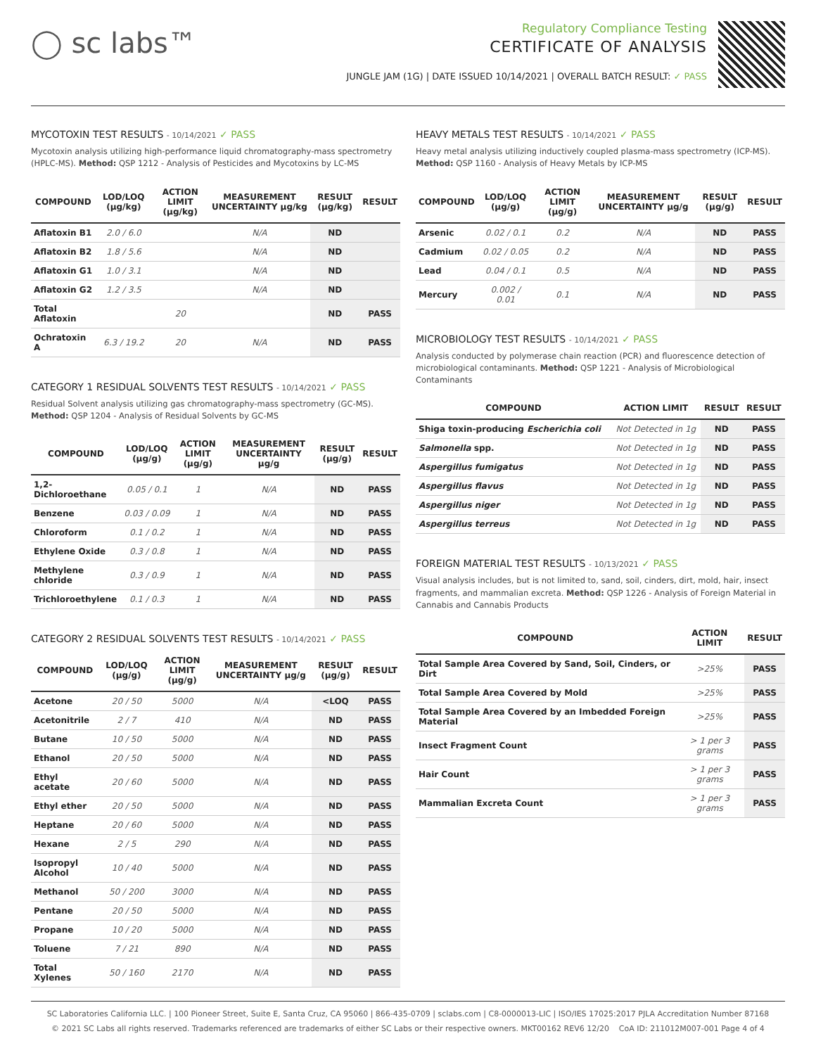◯ sc labs™
Regulatory Compliance Testing
CERTIFICATE OF ANALYSIS
JUNGLE JAM (1G) | DATE ISSUED 10/14/2021 | OVERALL BATCH RESULT: ✓ PASS
MYCOTOXIN TEST RESULTS - 10/14/2021 ✓ PASS
Mycotoxin analysis utilizing high-performance liquid chromatography-mass spectrometry (HPLC-MS). Method: QSP 1212 - Analysis of Pesticides and Mycotoxins by LC-MS
| COMPOUND | LOD/LOQ (μg/kg) | ACTION LIMIT (μg/kg) | MEASUREMENT UNCERTAINTY μg/kg | RESULT (μg/kg) | RESULT |
| --- | --- | --- | --- | --- | --- |
| Aflatoxin B1 | 2.0 / 6.0 | | N/A | ND | |
| Aflatoxin B2 | 1.8 / 5.6 | | N/A | ND | |
| Aflatoxin G1 | 1.0 / 3.1 | | N/A | ND | |
| Aflatoxin G2 | 1.2 / 3.5 | | N/A | ND | |
| Total Aflatoxin | | 20 | | ND | PASS |
| Ochratoxin A | 6.3 / 19.2 | 20 | N/A | ND | PASS |
CATEGORY 1 RESIDUAL SOLVENTS TEST RESULTS - 10/14/2021 ✓ PASS
Residual Solvent analysis utilizing gas chromatography-mass spectrometry (GC-MS). Method: QSP 1204 - Analysis of Residual Solvents by GC-MS
| COMPOUND | LOD/LOQ (μg/g) | ACTION LIMIT (μg/g) | MEASUREMENT UNCERTAINTY μg/g | RESULT (μg/g) | RESULT |
| --- | --- | --- | --- | --- | --- |
| 1,2-Dichloroethane | 0.05 / 0.1 | 1 | N/A | ND | PASS |
| Benzene | 0.03 / 0.09 | 1 | N/A | ND | PASS |
| Chloroform | 0.1 / 0.2 | 1 | N/A | ND | PASS |
| Ethylene Oxide | 0.3 / 0.8 | 1 | N/A | ND | PASS |
| Methylene chloride | 0.3 / 0.9 | 1 | N/A | ND | PASS |
| Trichloroethylene | 0.1 / 0.3 | 1 | N/A | ND | PASS |
CATEGORY 2 RESIDUAL SOLVENTS TEST RESULTS - 10/14/2021 ✓ PASS
| COMPOUND | LOD/LOQ (μg/g) | ACTION LIMIT (μg/g) | MEASUREMENT UNCERTAINTY μg/g | RESULT (μg/g) | RESULT |
| --- | --- | --- | --- | --- | --- |
| Acetone | 20 / 50 | 5000 | N/A | <LOQ | PASS |
| Acetonitrile | 2 / 7 | 410 | N/A | ND | PASS |
| Butane | 10 / 50 | 5000 | N/A | ND | PASS |
| Ethanol | 20 / 50 | 5000 | N/A | ND | PASS |
| Ethyl acetate | 20 / 60 | 5000 | N/A | ND | PASS |
| Ethyl ether | 20 / 50 | 5000 | N/A | ND | PASS |
| Heptane | 20 / 60 | 5000 | N/A | ND | PASS |
| Hexane | 2 / 5 | 290 | N/A | ND | PASS |
| Isopropyl Alcohol | 10 / 40 | 5000 | N/A | ND | PASS |
| Methanol | 50 / 200 | 3000 | N/A | ND | PASS |
| Pentane | 20 / 50 | 5000 | N/A | ND | PASS |
| Propane | 10 / 20 | 5000 | N/A | ND | PASS |
| Toluene | 7 / 21 | 890 | N/A | ND | PASS |
| Total Xylenes | 50 / 160 | 2170 | N/A | ND | PASS |
HEAVY METALS TEST RESULTS - 10/14/2021 ✓ PASS
Heavy metal analysis utilizing inductively coupled plasma-mass spectrometry (ICP-MS). Method: QSP 1160 - Analysis of Heavy Metals by ICP-MS
| COMPOUND | LOD/LOQ (μg/g) | ACTION LIMIT (μg/g) | MEASUREMENT UNCERTAINTY μg/g | RESULT (μg/g) | RESULT |
| --- | --- | --- | --- | --- | --- |
| Arsenic | 0.02 / 0.1 | 0.2 | N/A | ND | PASS |
| Cadmium | 0.02 / 0.05 | 0.2 | N/A | ND | PASS |
| Lead | 0.04 / 0.1 | 0.5 | N/A | ND | PASS |
| Mercury | 0.002 / 0.01 | 0.1 | N/A | ND | PASS |
MICROBIOLOGY TEST RESULTS - 10/14/2021 ✓ PASS
Analysis conducted by polymerase chain reaction (PCR) and fluorescence detection of microbiological contaminants. Method: QSP 1221 - Analysis of Microbiological Contaminants
| COMPOUND | ACTION LIMIT | RESULT | RESULT |
| --- | --- | --- | --- |
| Shiga toxin-producing Escherichia coli | Not Detected in 1g | ND | PASS |
| Salmonella spp. | Not Detected in 1g | ND | PASS |
| Aspergillus fumigatus | Not Detected in 1g | ND | PASS |
| Aspergillus flavus | Not Detected in 1g | ND | PASS |
| Aspergillus niger | Not Detected in 1g | ND | PASS |
| Aspergillus terreus | Not Detected in 1g | ND | PASS |
FOREIGN MATERIAL TEST RESULTS - 10/13/2021 ✓ PASS
Visual analysis includes, but is not limited to, sand, soil, cinders, dirt, mold, hair, insect fragments, and mammalian excreta. Method: QSP 1226 - Analysis of Foreign Material in Cannabis and Cannabis Products
| COMPOUND | ACTION LIMIT | RESULT |
| --- | --- | --- |
| Total Sample Area Covered by Sand, Soil, Cinders, or Dirt | >25% | PASS |
| Total Sample Area Covered by Mold | >25% | PASS |
| Total Sample Area Covered by an Imbedded Foreign Material | >25% | PASS |
| Insect Fragment Count | > 1 per 3 grams | PASS |
| Hair Count | > 1 per 3 grams | PASS |
| Mammalian Excreta Count | > 1 per 3 grams | PASS |
SC Laboratories California LLC. | 100 Pioneer Street, Suite E, Santa Cruz, CA 95060 | 866-435-0709 | sclabs.com | C8-0000013-LIC | ISO/IES 17025:2017 PJLA Accreditation Number 87168
© 2021 SC Labs all rights reserved. Trademarks referenced are trademarks of either SC Labs or their respective owners. MKT00162 REV6 12/20 CoA ID: 211012M007-001 Page 4 of 4